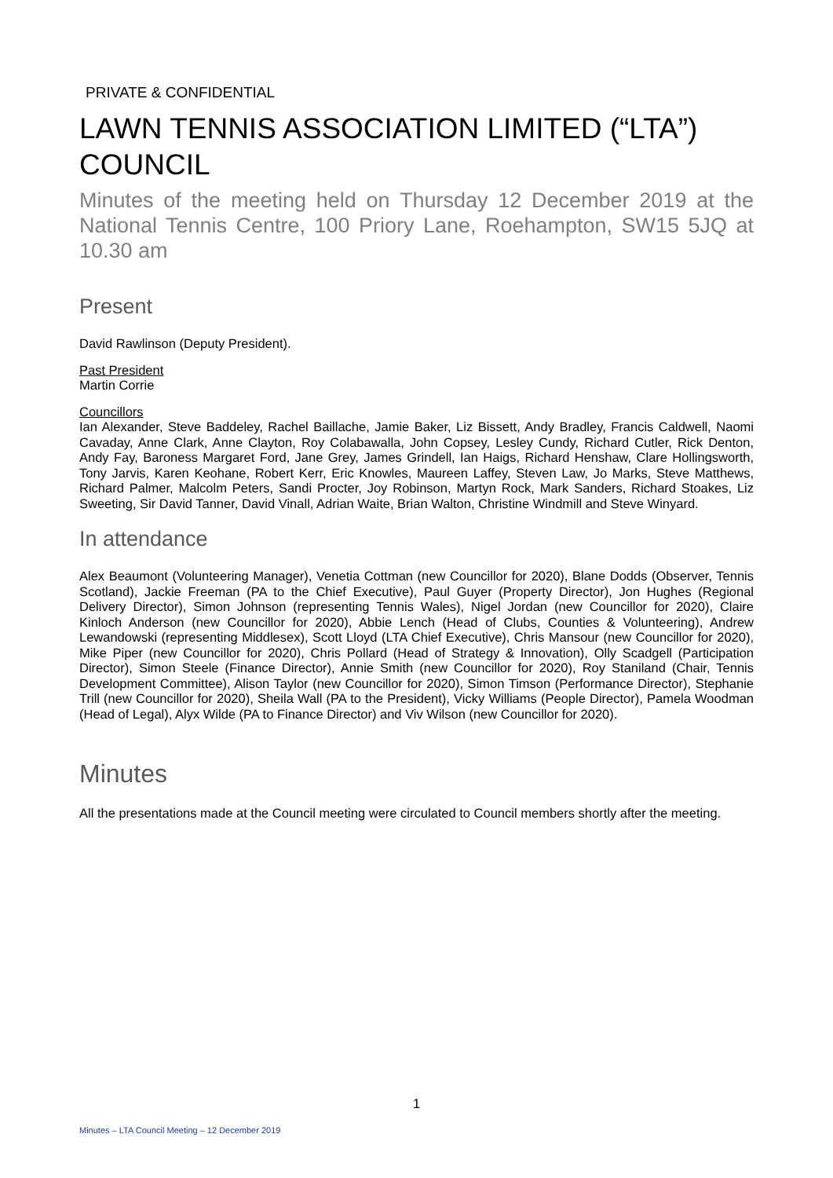PRIVATE & CONFIDENTIAL
LAWN TENNIS ASSOCIATION LIMITED (“LTA”) COUNCIL
Minutes of the meeting held on Thursday 12 December 2019 at the National Tennis Centre, 100 Priory Lane, Roehampton, SW15 5JQ at 10.30 am
Present
David Rawlinson (Deputy President).
Past President
Martin Corrie
Councillors
Ian Alexander, Steve Baddeley, Rachel Baillache, Jamie Baker, Liz Bissett, Andy Bradley, Francis Caldwell, Naomi Cavaday, Anne Clark, Anne Clayton, Roy Colabawalla, John Copsey, Lesley Cundy, Richard Cutler, Rick Denton, Andy Fay, Baroness Margaret Ford, Jane Grey, James Grindell, Ian Haigs, Richard Henshaw, Clare Hollingsworth, Tony Jarvis, Karen Keohane, Robert Kerr, Eric Knowles, Maureen Laffey, Steven Law, Jo Marks, Steve Matthews, Richard Palmer, Malcolm Peters, Sandi Procter, Joy Robinson, Martyn Rock, Mark Sanders, Richard Stoakes, Liz Sweeting, Sir David Tanner, David Vinall, Adrian Waite, Brian Walton, Christine Windmill and Steve Winyard.
In attendance
Alex Beaumont (Volunteering Manager), Venetia Cottman (new Councillor for 2020), Blane Dodds (Observer, Tennis Scotland), Jackie Freeman (PA to the Chief Executive), Paul Guyer (Property Director), Jon Hughes (Regional Delivery Director), Simon Johnson (representing Tennis Wales), Nigel Jordan (new Councillor for 2020), Claire Kinloch Anderson (new Councillor for 2020), Abbie Lench (Head of Clubs, Counties & Volunteering), Andrew Lewandowski (representing Middlesex), Scott Lloyd (LTA Chief Executive), Chris Mansour (new Councillor for 2020), Mike Piper (new Councillor for 2020), Chris Pollard (Head of Strategy & Innovation), Olly Scadgell (Participation Director), Simon Steele (Finance Director), Annie Smith (new Councillor for 2020), Roy Staniland (Chair, Tennis Development Committee), Alison Taylor (new Councillor for 2020), Simon Timson (Performance Director), Stephanie Trill (new Councillor for 2020), Sheila Wall (PA to the President), Vicky Williams (People Director), Pamela Woodman (Head of Legal), Alyx Wilde (PA to Finance Director) and Viv Wilson (new Councillor for 2020).
Minutes
All the presentations made at the Council meeting were circulated to Council members shortly after the meeting.
1
Minutes – LTA Council Meeting – 12 December 2019